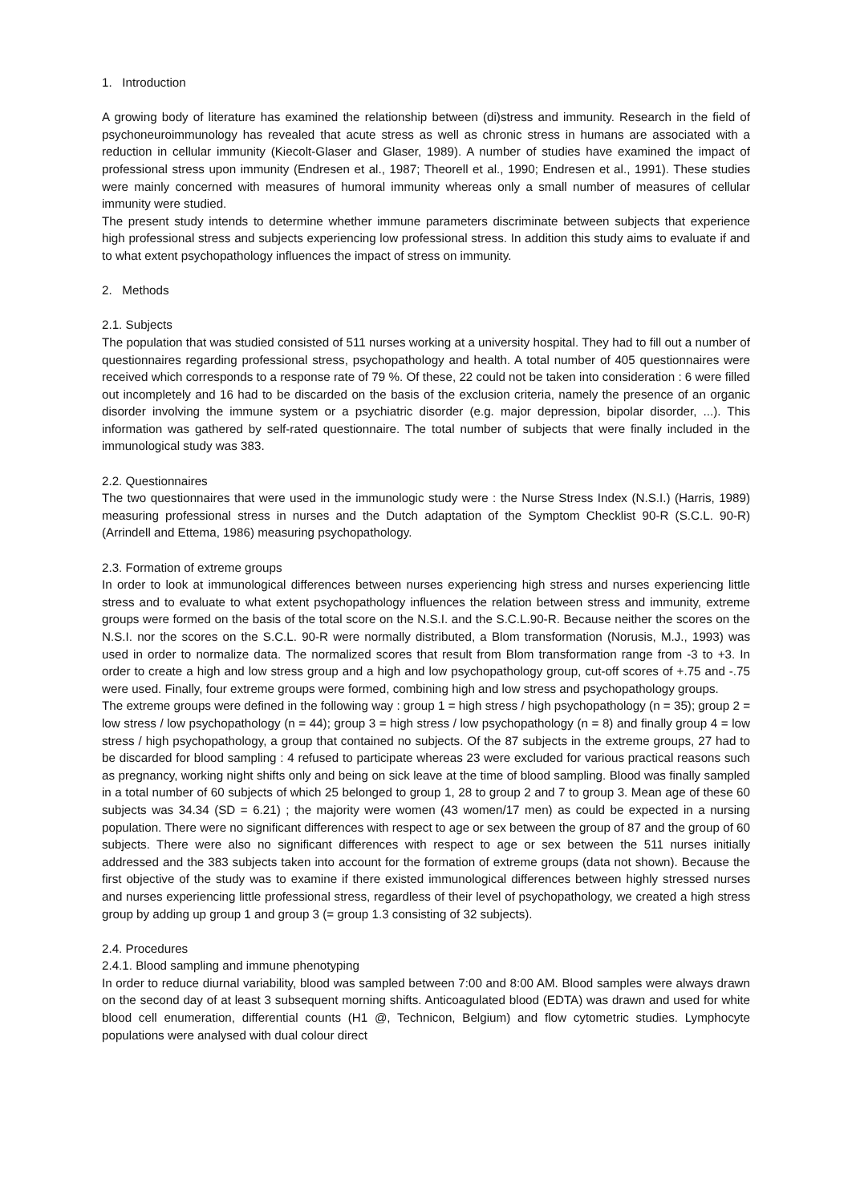1. Introduction
A growing body of literature has examined the relationship between (di)stress and immunity. Research in the field of psychoneuroimmunology has revealed that acute stress as well as chronic stress in humans are associated with a reduction in cellular immunity (Kiecolt-Glaser and Glaser, 1989). A number of studies have examined the impact of professional stress upon immunity (Endresen et al., 1987; Theorell et al., 1990; Endresen et al., 1991). These studies were mainly concerned with measures of humoral immunity whereas only a small number of measures of cellular immunity were studied.
The present study intends to determine whether immune parameters discriminate between subjects that experience high professional stress and subjects experiencing low professional stress. In addition this study aims to evaluate if and to what extent psychopathology influences the impact of stress on immunity.
2. Methods
2.1. Subjects
The population that was studied consisted of 511 nurses working at a university hospital. They had to fill out a number of questionnaires regarding professional stress, psychopathology and health. A total number of 405 questionnaires were received which corresponds to a response rate of 79 %. Of these, 22 could not be taken into consideration : 6 were filled out incompletely and 16 had to be discarded on the basis of the exclusion criteria, namely the presence of an organic disorder involving the immune system or a psychiatric disorder (e.g. major depression, bipolar disorder, ...). This information was gathered by self-rated questionnaire. The total number of subjects that were finally included in the immunological study was 383.
2.2. Questionnaires
The two questionnaires that were used in the immunologic study were : the Nurse Stress Index (N.S.I.) (Harris, 1989) measuring professional stress in nurses and the Dutch adaptation of the Symptom Checklist 90-R (S.C.L. 90-R) (Arrindell and Ettema, 1986) measuring psychopathology.
2.3. Formation of extreme groups
In order to look at immunological differences between nurses experiencing high stress and nurses experiencing little stress and to evaluate to what extent psychopathology influences the relation between stress and immunity, extreme groups were formed on the basis of the total score on the N.S.I. and the S.C.L.90-R. Because neither the scores on the N.S.I. nor the scores on the S.C.L. 90-R were normally distributed, a Blom transformation (Norusis, M.J., 1993) was used in order to normalize data. The normalized scores that result from Blom transformation range from -3 to +3. In order to create a high and low stress group and a high and low psychopathology group, cut-off scores of +.75 and -.75 were used. Finally, four extreme groups were formed, combining high and low stress and psychopathology groups.
The extreme groups were defined in the following way : group 1 = high stress / high psychopathology (n = 35); group 2 = low stress / low psychopathology (n = 44); group 3 = high stress / low psychopathology (n = 8) and finally group 4 = low stress / high psychopathology, a group that contained no subjects. Of the 87 subjects in the extreme groups, 27 had to be discarded for blood sampling : 4 refused to participate whereas 23 were excluded for various practical reasons such as pregnancy, working night shifts only and being on sick leave at the time of blood sampling. Blood was finally sampled in a total number of 60 subjects of which 25 belonged to group 1, 28 to group 2 and 7 to group 3. Mean age of these 60 subjects was 34.34 (SD = 6.21) ; the majority were women (43 women/17 men) as could be expected in a nursing population. There were no significant differences with respect to age or sex between the group of 87 and the group of 60 subjects. There were also no significant differences with respect to age or sex between the 511 nurses initially addressed and the 383 subjects taken into account for the formation of extreme groups (data not shown). Because the first objective of the study was to examine if there existed immunological differences between highly stressed nurses and nurses experiencing little professional stress, regardless of their level of psychopathology, we created a high stress group by adding up group 1 and group 3 (= group 1.3 consisting of 32 subjects).
2.4. Procedures
2.4.1. Blood sampling and immune phenotyping
In order to reduce diurnal variability, blood was sampled between 7:00 and 8:00 AM. Blood samples were always drawn on the second day of at least 3 subsequent morning shifts. Anticoagulated blood (EDTA) was drawn and used for white blood cell enumeration, differential counts (H1 @, Technicon, Belgium) and flow cytometric studies. Lymphocyte populations were analysed with dual colour direct